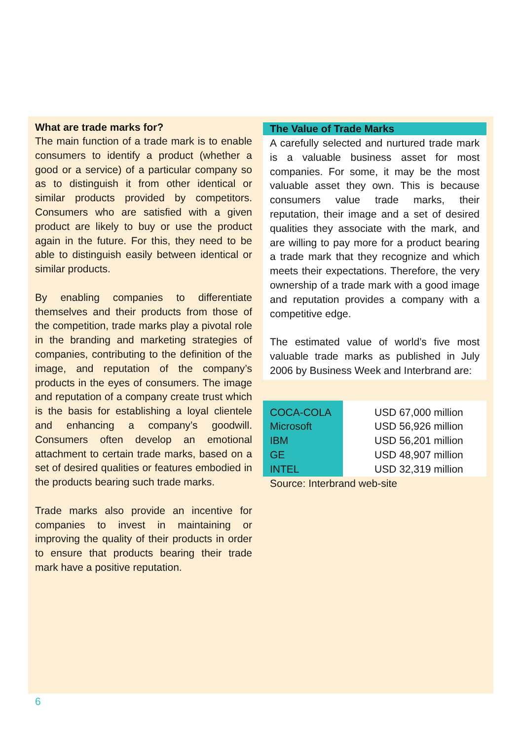What are trade marks for?
The main function of a trade mark is to enable consumers to identify a product (whether a good or a service) of a particular company so as to distinguish it from other identical or similar products provided by competitors. Consumers who are satisfied with a given product are likely to buy or use the product again in the future. For this, they need to be able to distinguish easily between identical or similar products.
By enabling companies to differentiate themselves and their products from those of the competition, trade marks play a pivotal role in the branding and marketing strategies of companies, contributing to the definition of the image, and reputation of the company’s products in the eyes of consumers. The image and reputation of a company create trust which is the basis for establishing a loyal clientele and enhancing a company’s goodwill. Consumers often develop an emotional attachment to certain trade marks, based on a set of desired qualities or features embodied in the products bearing such trade marks.
Trade marks also provide an incentive for companies to invest in maintaining or improving the quality of their products in order to ensure that products bearing their trade mark have a positive reputation.
The Value of Trade Marks
A carefully selected and nurtured trade mark is a valuable business asset for most companies. For some, it may be the most valuable asset they own. This is because consumers value trade marks, their reputation, their image and a set of desired qualities they associate with the mark, and are willing to pay more for a product bearing a trade mark that they recognize and which meets their expectations. Therefore, the very ownership of a trade mark with a good image and reputation provides a company with a competitive edge.
The estimated value of world’s five most valuable trade marks as published in July 2006 by Business Week and Interbrand are:
| COCA-COLA | USD 67,000 million |
| Microsoft | USD 56,926 million |
| IBM | USD 56,201 million |
| GE | USD 48,907 million |
| INTEL | USD 32,319 million |
Source: Interbrand web-site
6